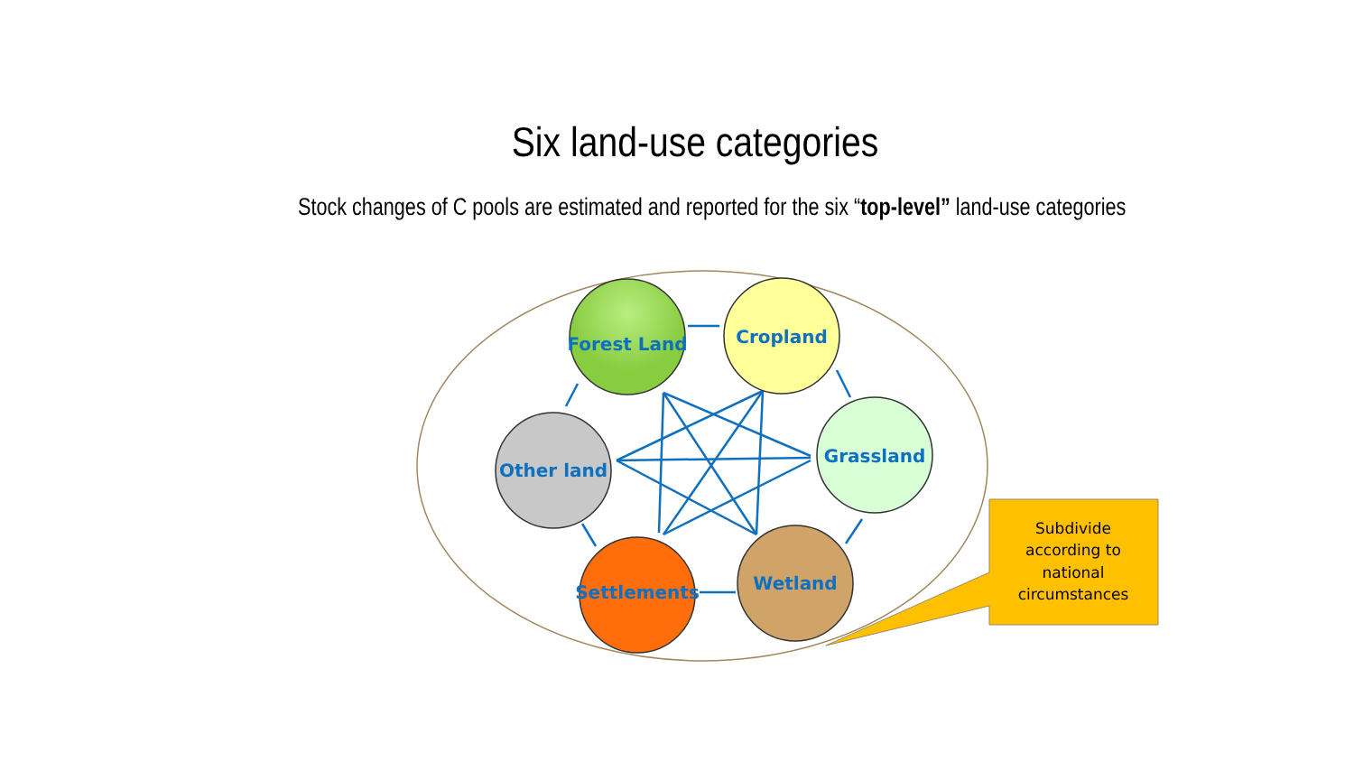Six land-use categories
Stock changes of C pools are estimated and reported for the six “top-level” land-use categories
Forest Land
Cropland
Grassland
Other land
Settlements
Wetland
Subdivide
according to
national
circumstances